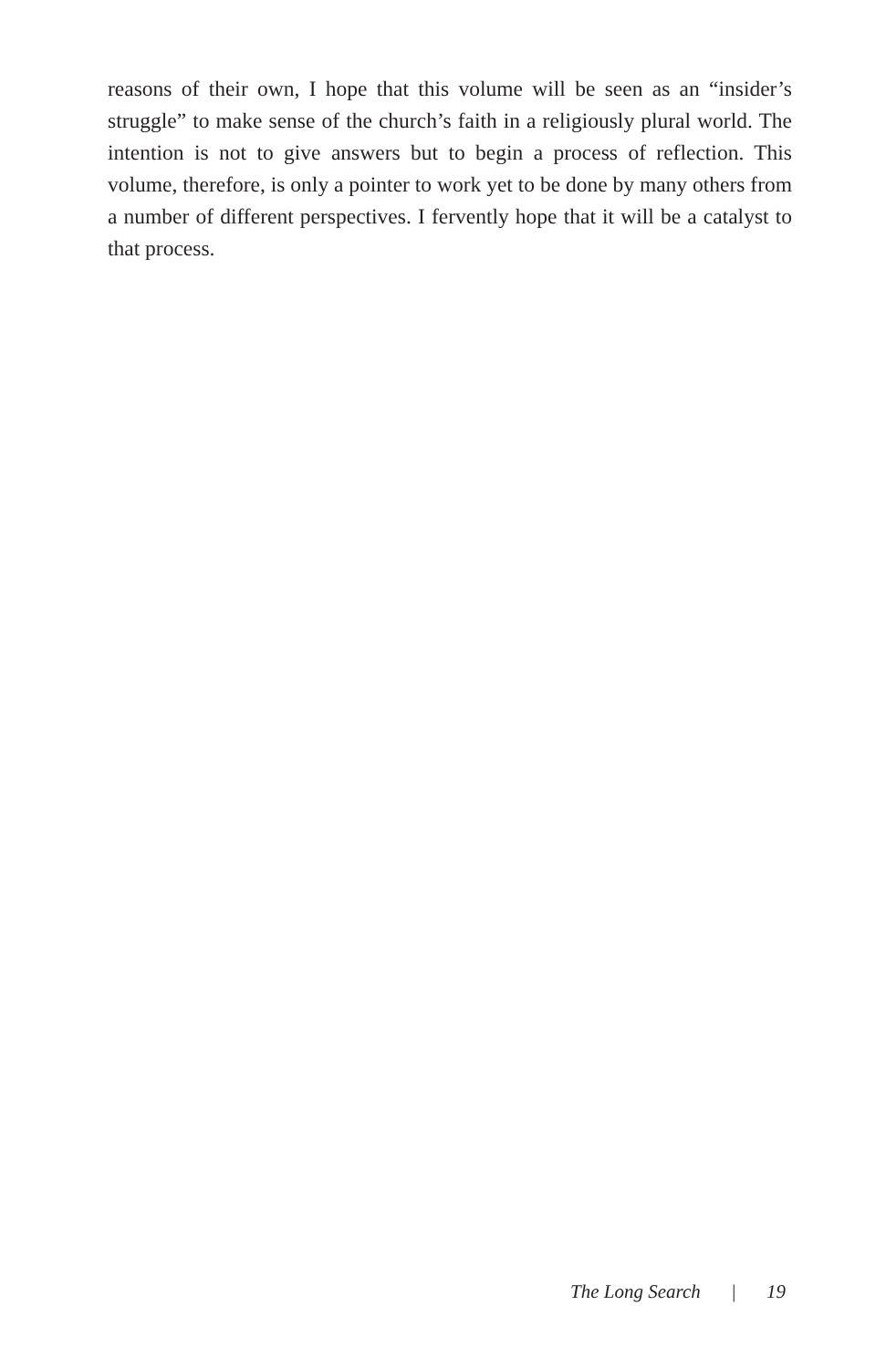reasons of their own, I hope that this volume will be seen as an “insider’s struggle” to make sense of the church’s faith in a religiously plural world. The intention is not to give answers but to begin a process of reflection. This volume, therefore, is only a pointer to work yet to be done by many others from a number of different perspectives. I fervently hope that it will be a catalyst to that process.
The Long Search | 19